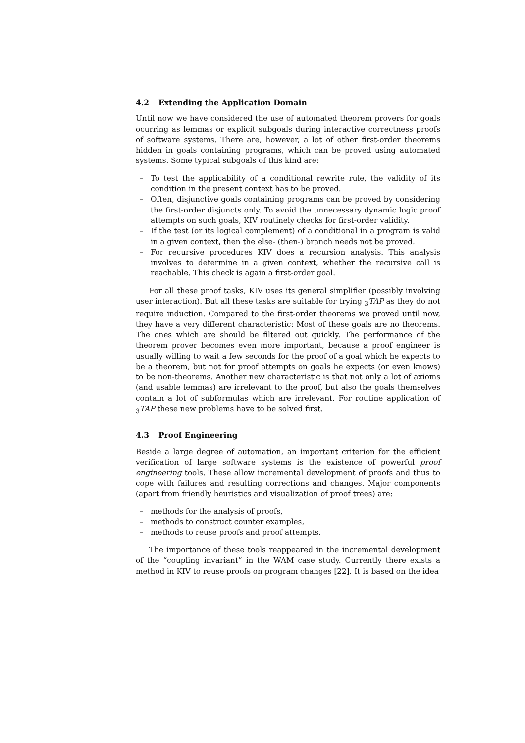4.2 Extending the Application Domain
Until now we have considered the use of automated theorem provers for goals ocurring as lemmas or explicit subgoals during interactive correctness proofs of software systems. There are, however, a lot of other first-order theorems hidden in goals containing programs, which can be proved using automated systems. Some typical subgoals of this kind are:
– To test the applicability of a conditional rewrite rule, the validity of its condition in the present context has to be proved.
– Often, disjunctive goals containing programs can be proved by considering the first-order disjuncts only. To avoid the unnecessary dynamic logic proof attempts on such goals, KIV routinely checks for first-order validity.
– If the test (or its logical complement) of a conditional in a program is valid in a given context, then the else- (then-) branch needs not be proved.
– For recursive procedures KIV does a recursion analysis. This analysis involves to determine in a given context, whether the recursive call is reachable. This check is again a first-order goal.
For all these proof tasks, KIV uses its general simplifier (possibly involving user interaction). But all these tasks are suitable for trying <sub>3</sub>TAP as they do not require induction. Compared to the first-order theorems we proved until now, they have a very different characteristic: Most of these goals are no theorems. The ones which are should be filtered out quickly. The performance of the theorem prover becomes even more important, because a proof engineer is usually willing to wait a few seconds for the proof of a goal which he expects to be a theorem, but not for proof attempts on goals he expects (or even knows) to be non-theorems. Another new characteristic is that not only a lot of axioms (and usable lemmas) are irrelevant to the proof, but also the goals themselves contain a lot of subformulas which are irrelevant. For routine application of <sub>3</sub>TAP these new problems have to be solved first.
4.3 Proof Engineering
Beside a large degree of automation, an important criterion for the efficient verification of large software systems is the existence of powerful proof engineering tools. These allow incremental development of proofs and thus to cope with failures and resulting corrections and changes. Major components (apart from friendly heuristics and visualization of proof trees) are:
– methods for the analysis of proofs,
– methods to construct counter examples,
– methods to reuse proofs and proof attempts.
The importance of these tools reappeared in the incremental development of the “coupling invariant” in the WAM case study. Currently there exists a method in KIV to reuse proofs on program changes [22]. It is based on the idea